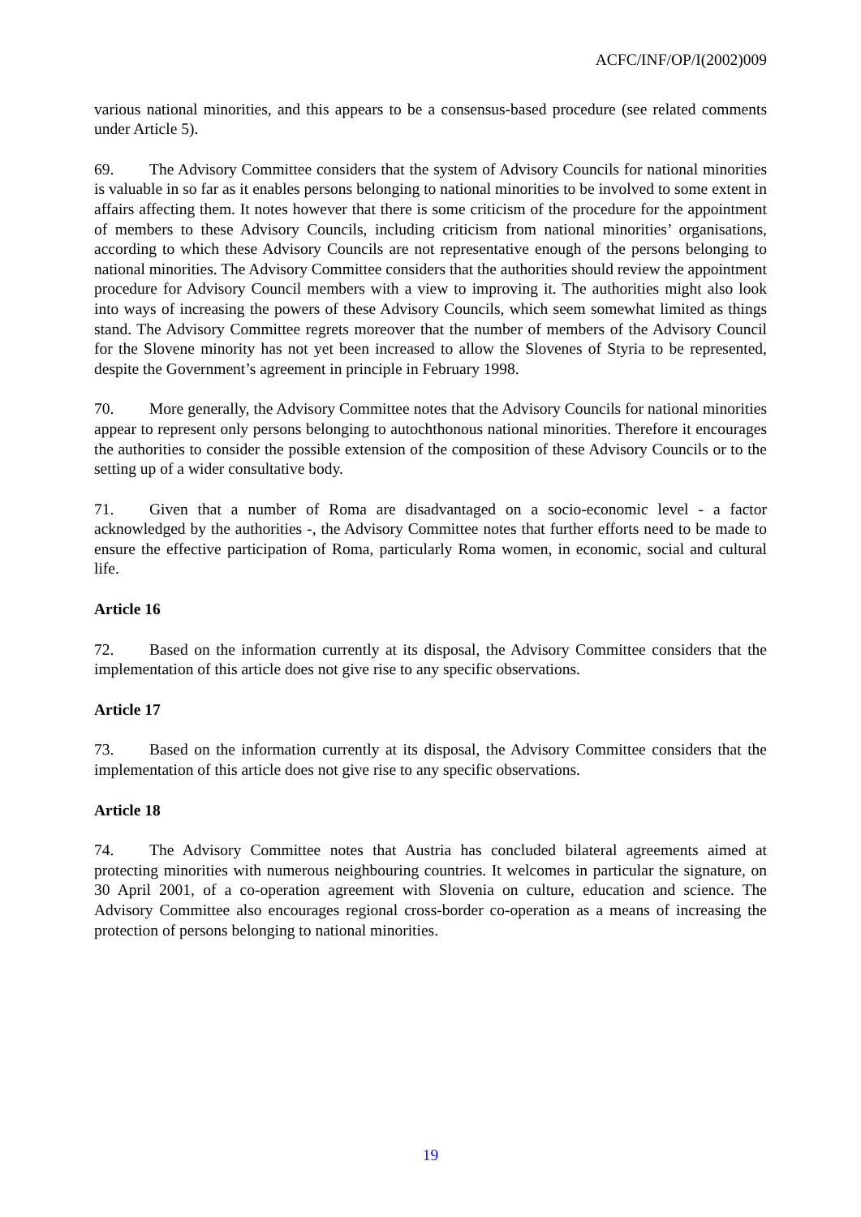ACFC/INF/OP/I(2002)009
various national minorities, and this appears to be a consensus-based procedure (see related comments under Article 5).
69. The Advisory Committee considers that the system of Advisory Councils for national minorities is valuable in so far as it enables persons belonging to national minorities to be involved to some extent in affairs affecting them. It notes however that there is some criticism of the procedure for the appointment of members to these Advisory Councils, including criticism from national minorities’ organisations, according to which these Advisory Councils are not representative enough of the persons belonging to national minorities. The Advisory Committee considers that the authorities should review the appointment procedure for Advisory Council members with a view to improving it. The authorities might also look into ways of increasing the powers of these Advisory Councils, which seem somewhat limited as things stand. The Advisory Committee regrets moreover that the number of members of the Advisory Council for the Slovene minority has not yet been increased to allow the Slovenes of Styria to be represented, despite the Government’s agreement in principle in February 1998.
70. More generally, the Advisory Committee notes that the Advisory Councils for national minorities appear to represent only persons belonging to autochthonous national minorities. Therefore it encourages the authorities to consider the possible extension of the composition of these Advisory Councils or to the setting up of a wider consultative body.
71. Given that a number of Roma are disadvantaged on a socio-economic level - a factor acknowledged by the authorities -, the Advisory Committee notes that further efforts need to be made to ensure the effective participation of Roma, particularly Roma women, in economic, social and cultural life.
Article 16
72. Based on the information currently at its disposal, the Advisory Committee considers that the implementation of this article does not give rise to any specific observations.
Article 17
73. Based on the information currently at its disposal, the Advisory Committee considers that the implementation of this article does not give rise to any specific observations.
Article 18
74. The Advisory Committee notes that Austria has concluded bilateral agreements aimed at protecting minorities with numerous neighbouring countries. It welcomes in particular the signature, on 30 April 2001, of a co-operation agreement with Slovenia on culture, education and science. The Advisory Committee also encourages regional cross-border co-operation as a means of increasing the protection of persons belonging to national minorities.
19